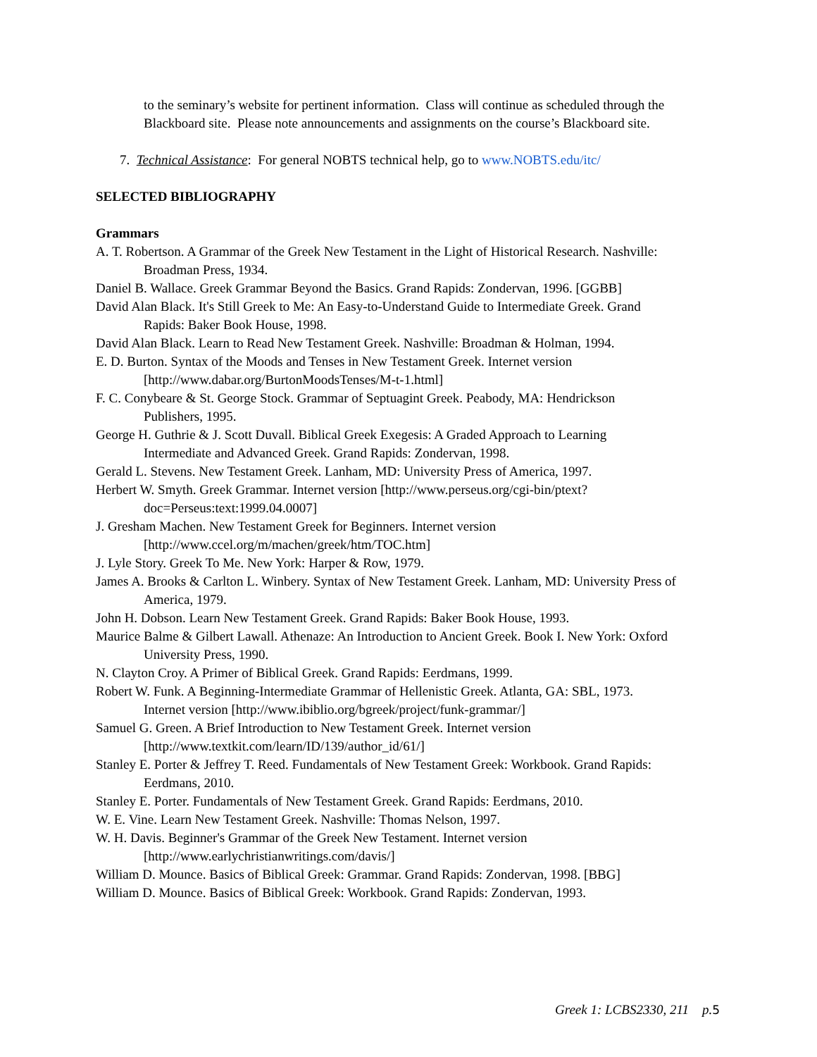to the seminary’s website for pertinent information. Class will continue as scheduled through the Blackboard site. Please note announcements and assignments on the course’s Blackboard site.
7. Technical Assistance: For general NOBTS technical help, go to www.NOBTS.edu/itc/
SELECTED BIBLIOGRAPHY
Grammars
A. T. Robertson. A Grammar of the Greek New Testament in the Light of Historical Research. Nashville: Broadman Press, 1934.
Daniel B. Wallace. Greek Grammar Beyond the Basics. Grand Rapids: Zondervan, 1996. [GGBB]
David Alan Black. It's Still Greek to Me: An Easy-to-Understand Guide to Intermediate Greek. Grand Rapids: Baker Book House, 1998.
David Alan Black. Learn to Read New Testament Greek. Nashville: Broadman & Holman, 1994.
E. D. Burton. Syntax of the Moods and Tenses in New Testament Greek. Internet version [http://www.dabar.org/BurtonMoodsTenses/M-t-1.html]
F. C. Conybeare & St. George Stock. Grammar of Septuagint Greek. Peabody, MA: Hendrickson Publishers, 1995.
George H. Guthrie & J. Scott Duvall. Biblical Greek Exegesis: A Graded Approach to Learning Intermediate and Advanced Greek. Grand Rapids: Zondervan, 1998.
Gerald L. Stevens. New Testament Greek. Lanham, MD: University Press of America, 1997.
Herbert W. Smyth. Greek Grammar. Internet version [http://www.perseus.org/cgi-bin/ptext?doc=Perseus:text:1999.04.0007]
J. Gresham Machen. New Testament Greek for Beginners. Internet version [http://www.ccel.org/m/machen/greek/htm/TOC.htm]
J. Lyle Story. Greek To Me. New York: Harper & Row, 1979.
James A. Brooks & Carlton L. Winbery. Syntax of New Testament Greek. Lanham, MD: University Press of America, 1979.
John H. Dobson. Learn New Testament Greek. Grand Rapids: Baker Book House, 1993.
Maurice Balme & Gilbert Lawall. Athenaze: An Introduction to Ancient Greek. Book I. New York: Oxford University Press, 1990.
N. Clayton Croy. A Primer of Biblical Greek. Grand Rapids: Eerdmans, 1999.
Robert W. Funk. A Beginning-Intermediate Grammar of Hellenistic Greek. Atlanta, GA: SBL, 1973. Internet version [http://www.ibiblio.org/bgreek/project/funk-grammar/]
Samuel G. Green. A Brief Introduction to New Testament Greek. Internet version [http://www.textkit.com/learn/ID/139/author_id/61/]
Stanley E. Porter & Jeffrey T. Reed. Fundamentals of New Testament Greek: Workbook. Grand Rapids: Eerdmans, 2010.
Stanley E. Porter. Fundamentals of New Testament Greek. Grand Rapids: Eerdmans, 2010.
W. E. Vine. Learn New Testament Greek. Nashville: Thomas Nelson, 1997.
W. H. Davis. Beginner's Grammar of the Greek New Testament. Internet version [http://www.earlychristianwritings.com/davis/]
William D. Mounce. Basics of Biblical Greek: Grammar. Grand Rapids: Zondervan, 1998. [BBG]
William D. Mounce. Basics of Biblical Greek: Workbook. Grand Rapids: Zondervan, 1993.
Greek 1: LCBS2330, 211 p.5